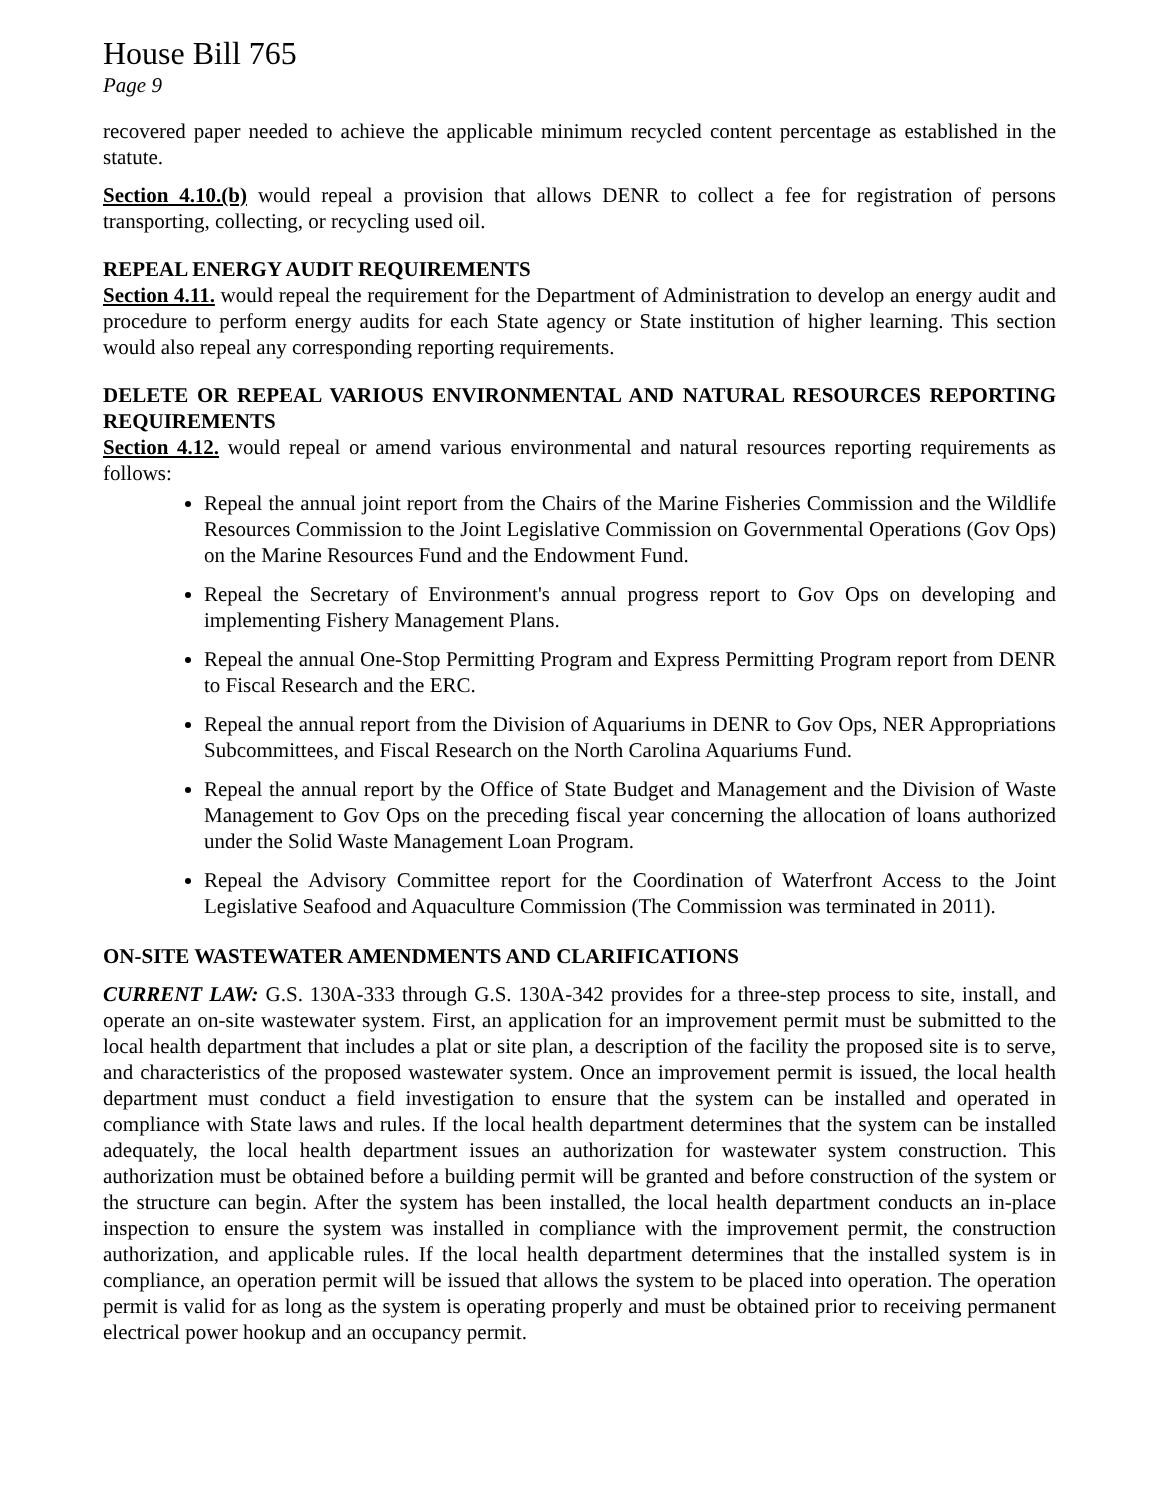House Bill 765
Page 9
recovered paper needed to achieve the applicable minimum recycled content percentage as established in the statute.
Section 4.10.(b) would repeal a provision that allows DENR to collect a fee for registration of persons transporting, collecting, or recycling used oil.
REPEAL ENERGY AUDIT REQUIREMENTS
Section 4.11. would repeal the requirement for the Department of Administration to develop an energy audit and procedure to perform energy audits for each State agency or State institution of higher learning. This section would also repeal any corresponding reporting requirements.
DELETE OR REPEAL VARIOUS ENVIRONMENTAL AND NATURAL RESOURCES REPORTING REQUIREMENTS
Section 4.12. would repeal or amend various environmental and natural resources reporting requirements as follows:
Repeal the annual joint report from the Chairs of the Marine Fisheries Commission and the Wildlife Resources Commission to the Joint Legislative Commission on Governmental Operations (Gov Ops) on the Marine Resources Fund and the Endowment Fund.
Repeal the Secretary of Environment's annual progress report to Gov Ops on developing and implementing Fishery Management Plans.
Repeal the annual One-Stop Permitting Program and Express Permitting Program report from DENR to Fiscal Research and the ERC.
Repeal the annual report from the Division of Aquariums in DENR to Gov Ops, NER Appropriations Subcommittees, and Fiscal Research on the North Carolina Aquariums Fund.
Repeal the annual report by the Office of State Budget and Management and the Division of Waste Management to Gov Ops on the preceding fiscal year concerning the allocation of loans authorized under the Solid Waste Management Loan Program.
Repeal the Advisory Committee report for the Coordination of Waterfront Access to the Joint Legislative Seafood and Aquaculture Commission (The Commission was terminated in 2011).
ON-SITE WASTEWATER AMENDMENTS AND CLARIFICATIONS
CURRENT LAW: G.S. 130A-333 through G.S. 130A-342 provides for a three-step process to site, install, and operate an on-site wastewater system. First, an application for an improvement permit must be submitted to the local health department that includes a plat or site plan, a description of the facility the proposed site is to serve, and characteristics of the proposed wastewater system. Once an improvement permit is issued, the local health department must conduct a field investigation to ensure that the system can be installed and operated in compliance with State laws and rules. If the local health department determines that the system can be installed adequately, the local health department issues an authorization for wastewater system construction. This authorization must be obtained before a building permit will be granted and before construction of the system or the structure can begin. After the system has been installed, the local health department conducts an in-place inspection to ensure the system was installed in compliance with the improvement permit, the construction authorization, and applicable rules. If the local health department determines that the installed system is in compliance, an operation permit will be issued that allows the system to be placed into operation. The operation permit is valid for as long as the system is operating properly and must be obtained prior to receiving permanent electrical power hookup and an occupancy permit.